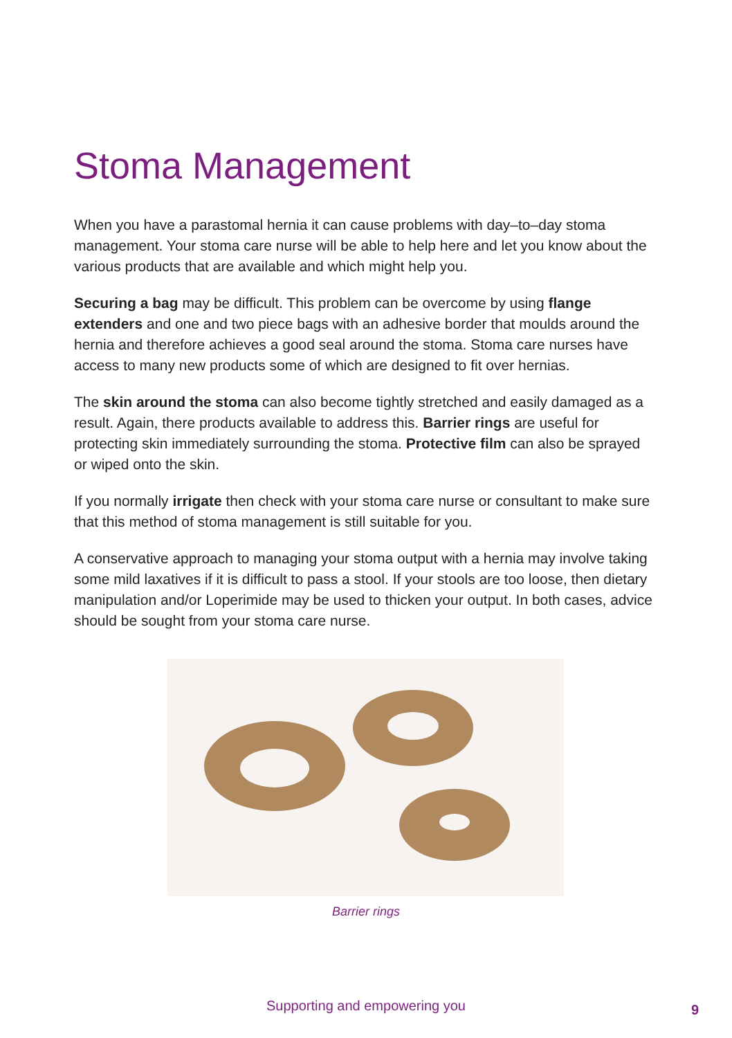Stoma Management
When you have a parastomal hernia it can cause problems with day–to–day stoma management. Your stoma care nurse will be able to help here and let you know about the various products that are available and which might help you.
Securing a bag may be difficult. This problem can be overcome by using flange extenders and one and two piece bags with an adhesive border that moulds around the hernia and therefore achieves a good seal around the stoma. Stoma care nurses have access to many new products some of which are designed to fit over hernias.
The skin around the stoma can also become tightly stretched and easily damaged as a result. Again, there products available to address this. Barrier rings are useful for protecting skin immediately surrounding the stoma. Protective film can also be sprayed or wiped onto the skin.
If you normally irrigate then check with your stoma care nurse or consultant to make sure that this method of stoma management is still suitable for you.
A conservative approach to managing your stoma output with a hernia may involve taking some mild laxatives if it is difficult to pass a stool. If your stools are too loose, then dietary manipulation and/or Loperimide may be used to thicken your output. In both cases, advice should be sought from your stoma care nurse.
Barrier rings
Supporting and empowering you 9